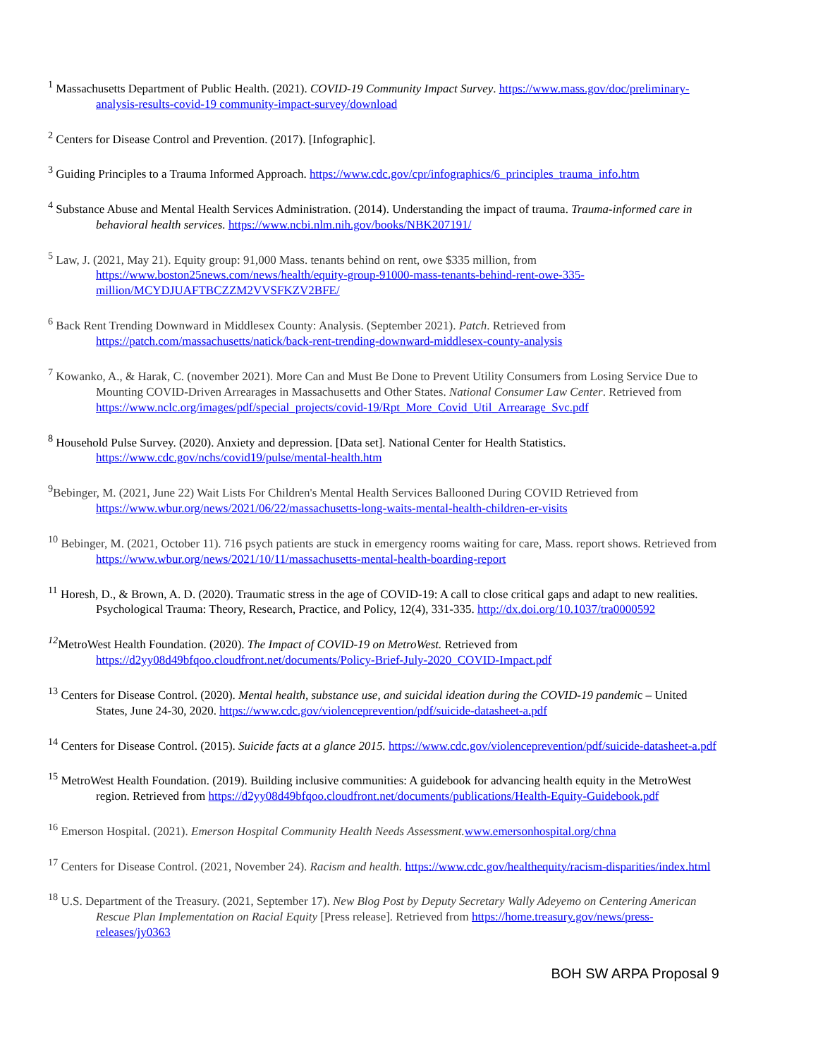<sup>1</sup> Massachusetts Department of Public Health. (2021). COVID-19 Community Impact Survey. https://www.mass.gov/doc/preliminary-analysis-results-covid-19 community-impact-survey/download
<sup>2</sup> Centers for Disease Control and Prevention. (2017). [Infographic].
<sup>3</sup> Guiding Principles to a Trauma Informed Approach. https://www.cdc.gov/cpr/infographics/6_principles_trauma_info.htm
<sup>4</sup> Substance Abuse and Mental Health Services Administration. (2014). Understanding the impact of trauma. Trauma-informed care in behavioral health services. https://www.ncbi.nlm.nih.gov/books/NBK207191/
<sup>5</sup> Law, J. (2021, May 21). Equity group: 91,000 Mass. tenants behind on rent, owe $335 million, from https://www.boston25news.com/news/health/equity-group-91000-mass-tenants-behind-rent-owe-335-million/MCYDJUAFTBCZZM2VVSFKZV2BFE/
<sup>6</sup> Back Rent Trending Downward in Middlesex County: Analysis. (September 2021). Patch. Retrieved from https://patch.com/massachusetts/natick/back-rent-trending-downward-middlesex-county-analysis
<sup>7</sup> Kowanko, A., & Harak, C. (november 2021). More Can and Must Be Done to Prevent Utility Consumers from Losing Service Due to Mounting COVID-Driven Arrearages in Massachusetts and Other States. National Consumer Law Center. Retrieved from https://www.nclc.org/images/pdf/special_projects/covid-19/Rpt_More_Covid_Util_Arrearage_Svc.pdf
<sup>8</sup> Household Pulse Survey. (2020). Anxiety and depression. [Data set]. National Center for Health Statistics. https://www.cdc.gov/nchs/covid19/pulse/mental-health.htm
<sup>9</sup> Bebinger, M. (2021, June 22) Wait Lists For Children's Mental Health Services Ballooned During COVID Retrieved from https://www.wbur.org/news/2021/06/22/massachusetts-long-waits-mental-health-children-er-visits
<sup>10</sup> Bebinger, M. (2021, October 11). 716 psych patients are stuck in emergency rooms waiting for care, Mass. report shows. Retrieved from https://www.wbur.org/news/2021/10/11/massachusetts-mental-health-boarding-report
<sup>11</sup> Horesh, D., & Brown, A. D. (2020). Traumatic stress in the age of COVID-19: A call to close critical gaps and adapt to new realities. Psychological Trauma: Theory, Research, Practice, and Policy, 12(4), 331-335. http://dx.doi.org/10.1037/tra0000592
<sup>12</sup> MetroWest Health Foundation. (2020). The Impact of COVID-19 on MetroWest. Retrieved from https://d2yy08d49bfqoo.cloudfront.net/documents/Policy-Brief-July-2020_COVID-Impact.pdf
<sup>13</sup> Centers for Disease Control. (2020). Mental health, substance use, and suicidal ideation during the COVID-19 pandemic – United States, June 24-30, 2020. https://www.cdc.gov/violenceprevention/pdf/suicide-datasheet-a.pdf
<sup>14</sup> Centers for Disease Control. (2015). Suicide facts at a glance 2015. https://www.cdc.gov/violenceprevention/pdf/suicide-datasheet-a.pdf
<sup>15</sup> MetroWest Health Foundation. (2019). Building inclusive communities: A guidebook for advancing health equity in the MetroWest region. Retrieved from https://d2yy08d49bfqoo.cloudfront.net/documents/publications/Health-Equity-Guidebook.pdf
<sup>16</sup> Emerson Hospital. (2021). Emerson Hospital Community Health Needs Assessment. www.emersonhospital.org/chna
<sup>17</sup> Centers for Disease Control. (2021, November 24). Racism and health. https://www.cdc.gov/healthequity/racism-disparities/index.html
<sup>18</sup> U.S. Department of the Treasury. (2021, September 17). New Blog Post by Deputy Secretary Wally Adeyemo on Centering American Rescue Plan Implementation on Racial Equity [Press release]. Retrieved from https://home.treasury.gov/news/press-releases/jy0363
BOH SW ARPA Proposal 9